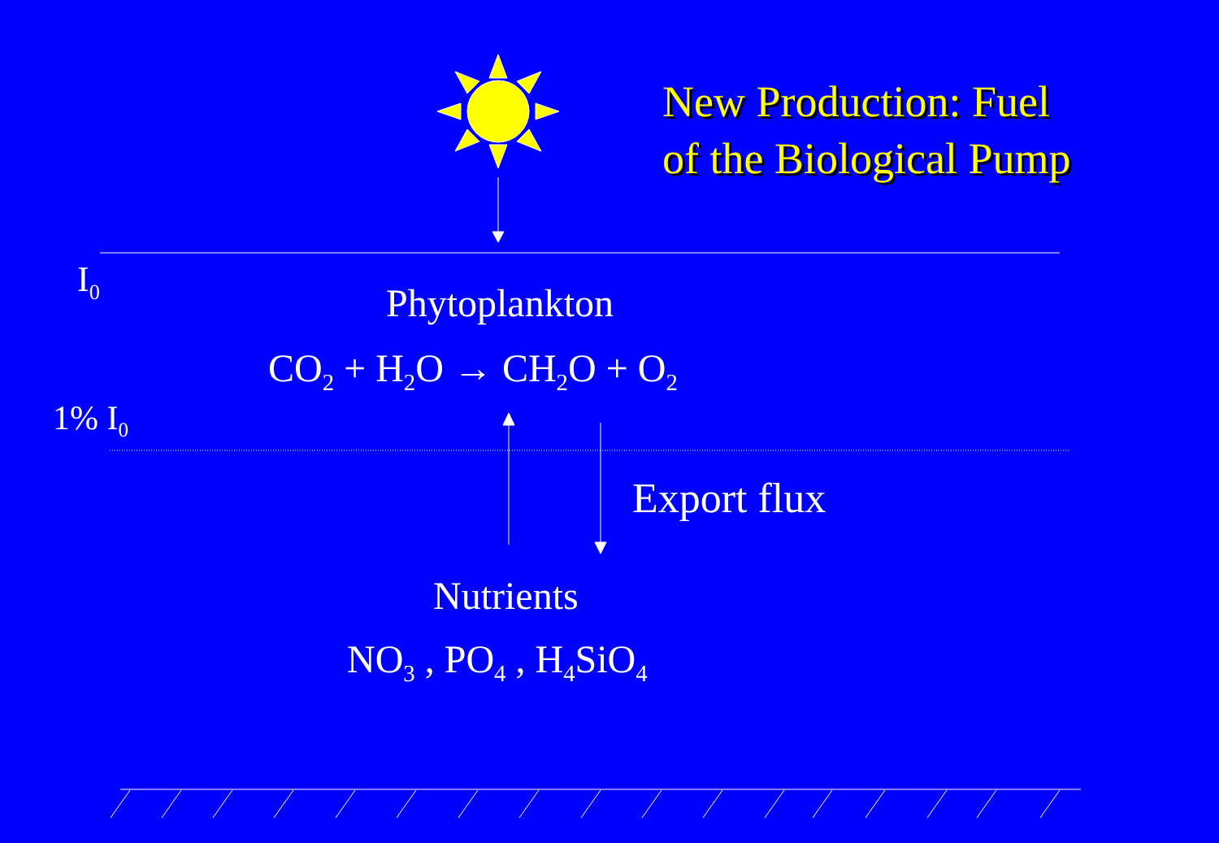New Production: Fuel
of the Biological Pump
I<sub>0</sub>
Phytoplankton
CO<sub>2</sub> + H<sub>2</sub>O → CH<sub>2</sub>O + O<sub>2</sub>
1% I<sub>0</sub>
Export flux
Nutrients
NO<sub>3</sub> , PO<sub>4</sub> , H<sub>4</sub>SiO<sub>4</sub>